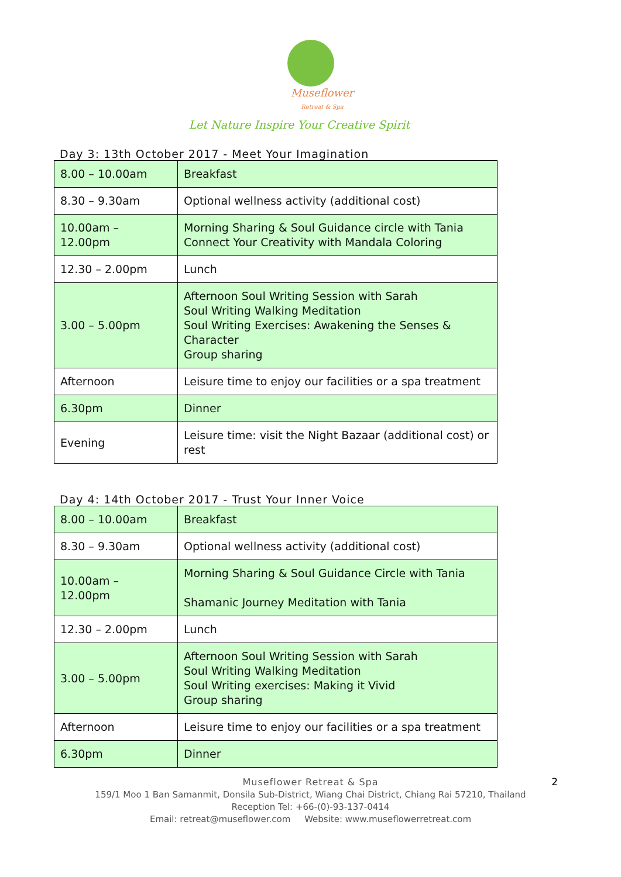Museflower
Retreat & Spa
Let Nature Inspire Your Creative Spirit
Day 3: 13th October 2017 - Meet Your Imagination
| 8.00 – 10.00am | Breakfast |
| 8.30 – 9.30am | Optional wellness activity (additional cost) |
| 10.00am – 12.00pm | Morning Sharing & Soul Guidance circle with Tania Connect Your Creativity with Mandala Coloring |
| 12.30 – 2.00pm | Lunch |
| 3.00 – 5.00pm | Afternoon Soul Writing Session with Sarah Soul Writing Walking Meditation Soul Writing Exercises: Awakening the Senses & Character Group sharing |
| Afternoon | Leisure time to enjoy our facilities or a spa treatment |
| 6.30pm | Dinner |
| Evening | Leisure time: visit the Night Bazaar (additional cost) or rest |
Day 4: 14th October 2017 - Trust Your Inner Voice
| 8.00 – 10.00am | Breakfast |
| 8.30 – 9.30am | Optional wellness activity (additional cost) |
| 10.00am – 12.00pm | Morning Sharing & Soul Guidance Circle with Tania Shamanic Journey Meditation with Tania |
| 12.30 – 2.00pm | Lunch |
| 3.00 – 5.00pm | Afternoon Soul Writing Session with Sarah Soul Writing Walking Meditation Soul Writing exercises: Making it Vivid Group sharing |
| Afternoon | Leisure time to enjoy our facilities or a spa treatment |
| 6.30pm | Dinner |
2 Museflower Retreat & Spa
159/1 Moo 1 Ban Samanmit, Donsila Sub-District, Wiang Chai District, Chiang Rai 57210, Thailand
Reception Tel: +66-(0)-93-137-0414
Email: retreat@museflower.com Website: www.museflowerretreat.com